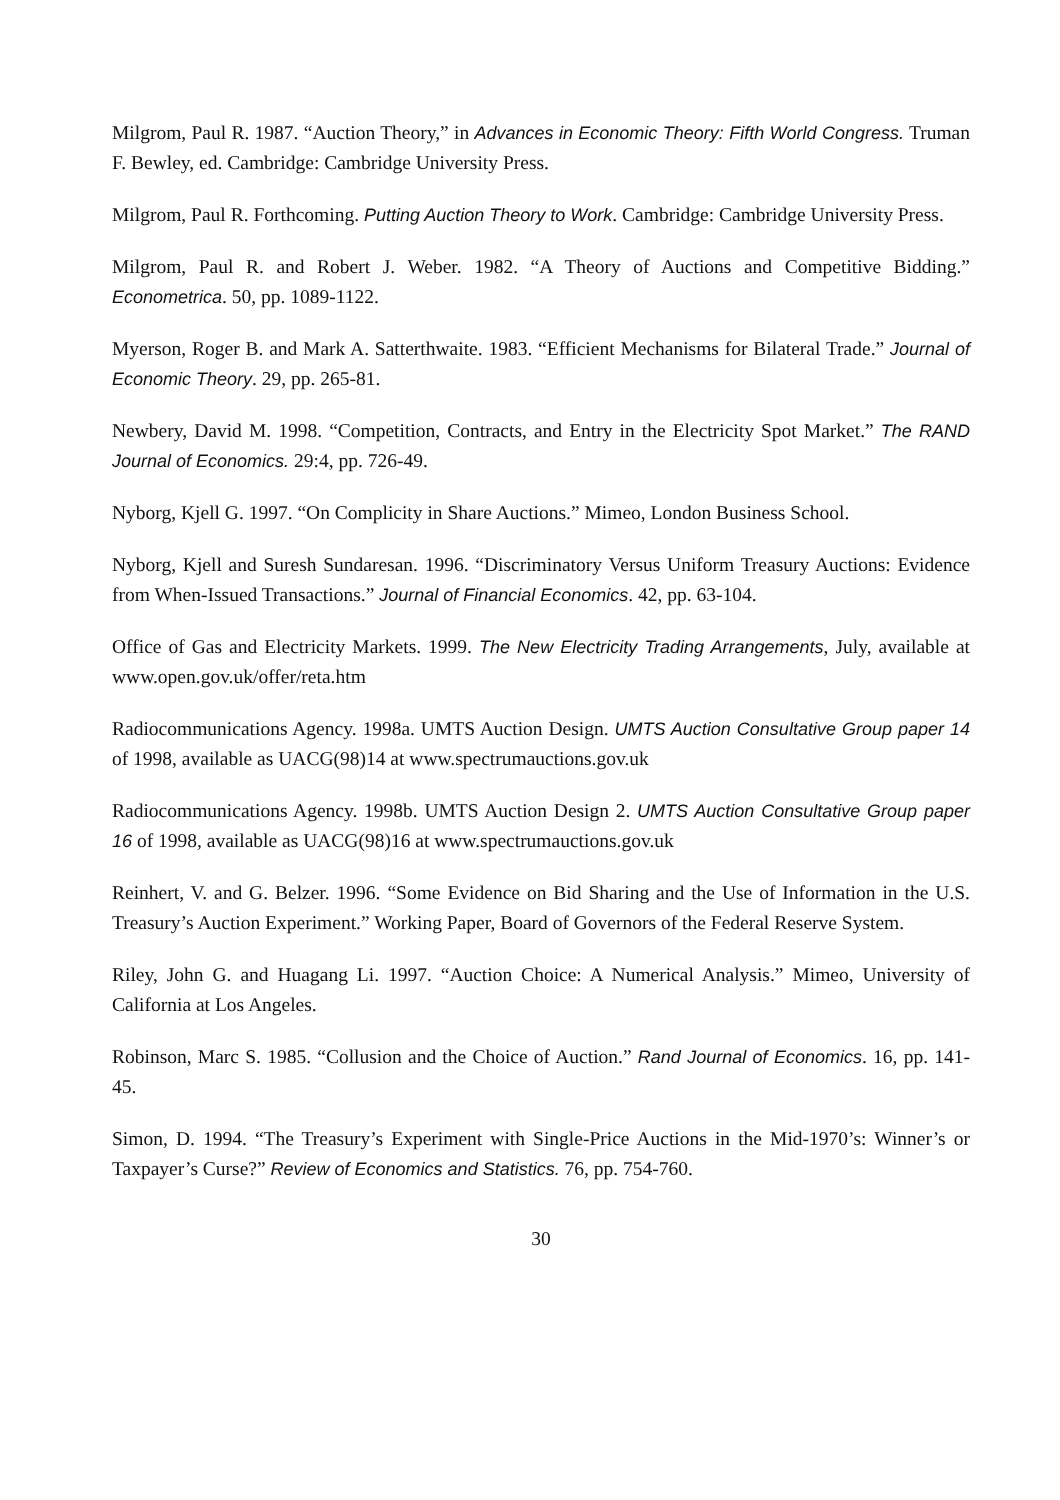Milgrom, Paul R. 1987. “Auction Theory,” in Advances in Economic Theory: Fifth World Congress. Truman F. Bewley, ed. Cambridge: Cambridge University Press.
Milgrom, Paul R. Forthcoming. Putting Auction Theory to Work. Cambridge: Cambridge University Press.
Milgrom, Paul R. and Robert J. Weber. 1982. “A Theory of Auctions and Competitive Bidding.” Econometrica. 50, pp. 1089-1122.
Myerson, Roger B. and Mark A. Satterthwaite. 1983. “Efficient Mechanisms for Bilateral Trade.” Journal of Economic Theory. 29, pp. 265-81.
Newbery, David M. 1998. “Competition, Contracts, and Entry in the Electricity Spot Market.” The RAND Journal of Economics. 29:4, pp. 726-49.
Nyborg, Kjell G. 1997. “On Complicity in Share Auctions.” Mimeo, London Business School.
Nyborg, Kjell and Suresh Sundaresan. 1996. “Discriminatory Versus Uniform Treasury Auctions: Evidence from When-Issued Transactions.” Journal of Financial Economics. 42, pp. 63-104.
Office of Gas and Electricity Markets. 1999. The New Electricity Trading Arrangements, July, available at www.open.gov.uk/offer/reta.htm
Radiocommunications Agency. 1998a. UMTS Auction Design. UMTS Auction Consultative Group paper 14 of 1998, available as UACG(98)14 at www.spectrumauctions.gov.uk
Radiocommunications Agency. 1998b. UMTS Auction Design 2. UMTS Auction Consultative Group paper 16 of 1998, available as UACG(98)16 at www.spectrumauctions.gov.uk
Reinhert, V. and G. Belzer. 1996. “Some Evidence on Bid Sharing and the Use of Information in the U.S. Treasury’s Auction Experiment.” Working Paper, Board of Governors of the Federal Reserve System.
Riley, John G. and Huagang Li. 1997. “Auction Choice: A Numerical Analysis.” Mimeo, University of California at Los Angeles.
Robinson, Marc S. 1985. “Collusion and the Choice of Auction.” Rand Journal of Economics. 16, pp. 141-45.
Simon, D. 1994. “The Treasury’s Experiment with Single-Price Auctions in the Mid-1970’s: Winner’s or Taxpayer’s Curse?” Review of Economics and Statistics. 76, pp. 754-760.
30